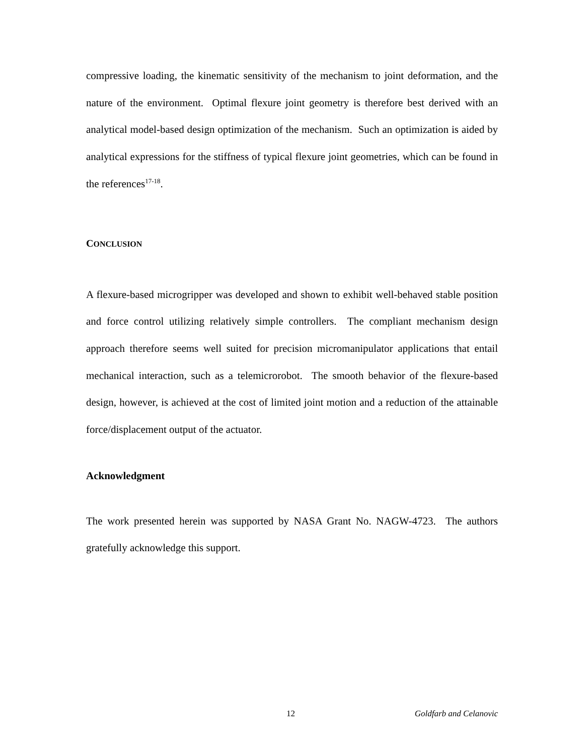compressive loading, the kinematic sensitivity of the mechanism to joint deformation, and the nature of the environment. Optimal flexure joint geometry is therefore best derived with an analytical model-based design optimization of the mechanism. Such an optimization is aided by analytical expressions for the stiffness of typical flexure joint geometries, which can be found in the references<sup>17-18</sup>.
CONCLUSION
A flexure-based microgripper was developed and shown to exhibit well-behaved stable position and force control utilizing relatively simple controllers. The compliant mechanism design approach therefore seems well suited for precision micromanipulator applications that entail mechanical interaction, such as a telemicrorobot. The smooth behavior of the flexure-based design, however, is achieved at the cost of limited joint motion and a reduction of the attainable force/displacement output of the actuator.
Acknowledgment
The work presented herein was supported by NASA Grant No. NAGW-4723. The authors gratefully acknowledge this support.
12 Goldfarb and Celanovic